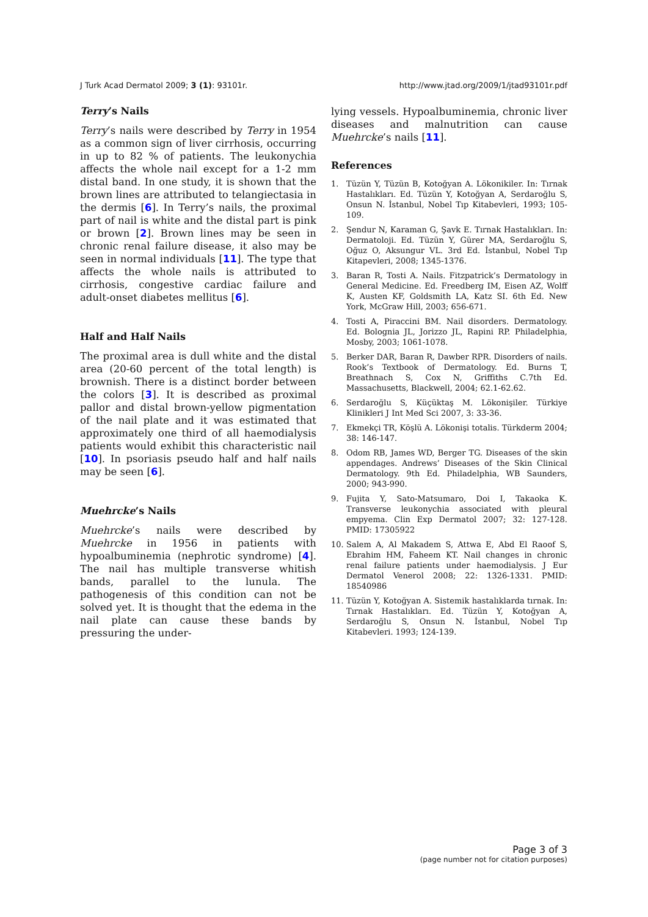J Turk Acad Dermatol 2009; 3 (1): 93101r. http://www.jtad.org/2009/1/jtad93101r.pdf
Terry’s Nails
Terry’s nails were described by Terry in 1954 as a common sign of liver cirrhosis, occurring in up to 82 % of patients. The leukonychia affects the whole nail except for a 1-2 mm distal band. In one study, it is shown that the brown lines are attributed to telangiectasia in the dermis [6]. In Terry’s nails, the proximal part of nail is white and the distal part is pink or brown [2]. Brown lines may be seen in chronic renal failure disease, it also may be seen in normal individuals [11]. The type that affects the whole nails is attributed to cirrhosis, congestive cardiac failure and adult-onset diabetes mellitus [6].
Half and Half Nails
The proximal area is dull white and the distal area (20-60 percent of the total length) is brownish. There is a distinct border between the colors [3]. It is described as proximal pallor and distal brown-yellow pigmentation of the nail plate and it was estimated that approximately one third of all haemodialysis patients would exhibit this characteristic nail [10]. In psoriasis pseudo half and half nails may be seen [6].
Muehrcke’s Nails
Muehrcke’s nails were described by Muehrcke in 1956 in patients with hypoalbuminemia (nephrotic syndrome) [4]. The nail has multiple transverse whitish bands, parallel to the lunula. The pathogenesis of this condition can not be solved yet. It is thought that the edema in the nail plate can cause these bands by pressuring the under-
lying vessels. Hypoalbuminemia, chronic liver diseases and malnutrition can cause Muehrcke’s nails [11].
References
1. Tüzün Y, Tüzün B, Kotoğyan A. Lökonikiler. In: Tırnak Hastalıkları. Ed. Tüzün Y, Kotoğyan A, Serdaroğlu S, Onsun N. İstanbul, Nobel Tıp Kitabevleri, 1993; 105-109.
2. Şendur N, Karaman G, Şavk E. Tırnak Hastalıkları. In: Dermatoloji. Ed. Tüzün Y, Gürer MA, Serdaroğlu S, Oğuz O, Aksungur VL. 3rd Ed. İstanbul, Nobel Tıp Kitapevleri, 2008; 1345-1376.
3. Baran R, Tosti A. Nails. Fitzpatrick’s Dermatology in General Medicine. Ed. Freedberg IM, Eisen AZ, Wolff K, Austen KF, Goldsmith LA, Katz SI. 6th Ed. New York, McGraw Hill, 2003; 656-671.
4. Tosti A, Piraccini BM. Nail disorders. Dermatology. Ed. Bolognia JL, Jorizzo JL, Rapini RP. Philadelphia, Mosby, 2003; 1061-1078.
5. Berker DAR, Baran R, Dawber RPR. Disorders of nails. Rook’s Textbook of Dermatology. Ed. Burns T, Breathnach S, Cox N, Griffiths C.7th Ed. Massachusetts, Blackwell, 2004; 62.1-62.62.
6. Serdaroğlu S, Küçüktaş M. Lökonişiler. Türkiye Klinikleri J Int Med Sci 2007, 3: 33-36.
7. Ekmekçi TR, Köşlü A. Lökonişi totalis. Türkderm 2004; 38: 146-147.
8. Odom RB, James WD, Berger TG. Diseases of the skin appendages. Andrews’ Diseases of the Skin Clinical Dermatology. 9th Ed. Philadelphia, WB Saunders, 2000; 943-990.
9. Fujita Y, Sato-Matsumaro, Doi I, Takaoka K. Transverse leukonychia associated with pleural empyema. Clin Exp Dermatol 2007; 32: 127-128. PMID: 17305922
10. Salem A, Al Makadem S, Attwa E, Abd El Raoof S, Ebrahim HM, Faheem KT. Nail changes in chronic renal failure patients under haemodialysis. J Eur Dermatol Venerol 2008; 22: 1326-1331. PMID: 18540986
11. Tüzün Y, Kotoğyan A. Sistemik hastalıklarda tırnak. In: Tırnak Hastalıkları. Ed. Tüzün Y, Kotoğyan A, Serdaroğlu S, Onsun N. İstanbul, Nobel Tıp Kitabevleri. 1993; 124-139.
Page 3 of 3
(page number not for citation purposes)